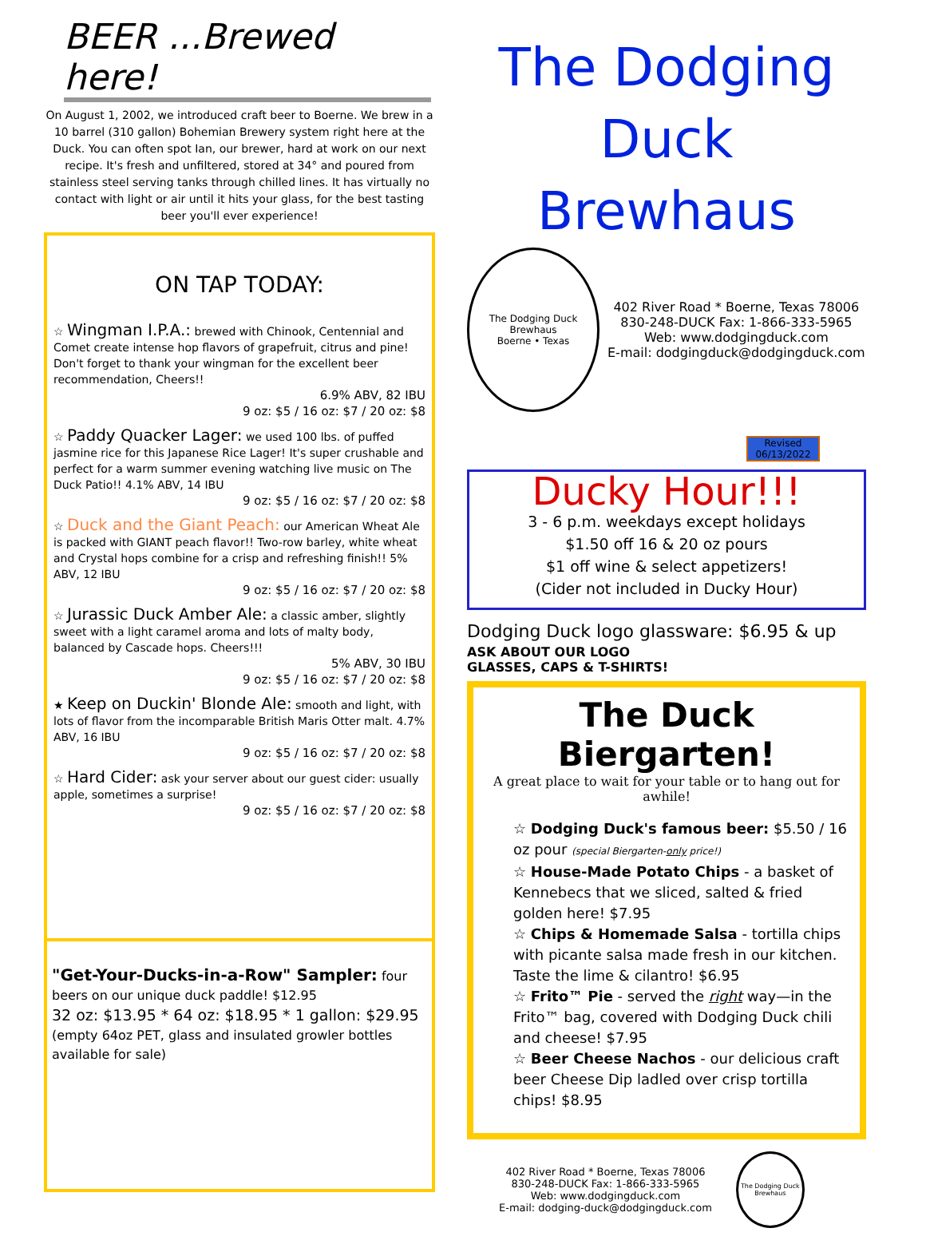BEER ...Brewed here!
On August 1, 2002, we introduced craft beer to Boerne. We brew in a 10 barrel (310 gallon) Bohemian Brewery system right here at the Duck. You can often spot Ian, our brewer, hard at work on our next recipe. It's fresh and unfiltered, stored at 34° and poured from stainless steel serving tanks through chilled lines. It has virtually no contact with light or air until it hits your glass, for the best tasting beer you'll ever experience!
ON TAP TODAY:
☆ Wingman I.P.A.: brewed with Chinook, Centennial and Comet create intense hop flavors of grapefruit, citrus and pine! Don't forget to thank your wingman for the excellent beer recommendation, Cheers!!
6.9% ABV, 82 IBU
9 oz: $5 / 16 oz: $7 / 20 oz: $8
☆ Paddy Quacker Lager: we used 100 lbs. of puffed jasmine rice for this Japanese Rice Lager! It's super crushable and perfect for a warm summer evening watching live music on The Duck Patio!! 4.1% ABV, 14 IBU
9 oz: $5 / 16 oz: $7 / 20 oz: $8
☆ Duck and the Giant Peach: our American Wheat Ale is packed with GIANT peach flavor!! Two-row barley, white wheat and Crystal hops combine for a crisp and refreshing finish!! 5% ABV, 12 IBU
9 oz: $5 / 16 oz: $7 / 20 oz: $8
☆ Jurassic Duck Amber Ale: a classic amber, slightly sweet with a light caramel aroma and lots of malty body, balanced by Cascade hops. Cheers!!!
5% ABV, 30 IBU
9 oz: $5 / 16 oz: $7 / 20 oz: $8
★ Keep on Duckin' Blonde Ale: smooth and light, with lots of flavor from the incomparable British Maris Otter malt. 4.7% ABV, 16 IBU
9 oz: $5 / 16 oz: $7 / 20 oz: $8
☆ Hard Cider: ask your server about our guest cider: usually apple, sometimes a surprise!
9 oz: $5 / 16 oz: $7 / 20 oz: $8
"Get-Your-Ducks-in-a-Row" Sampler: four beers on our unique duck paddle! $12.95
32 oz: $13.95 * 64 oz: $18.95 * 1 gallon: $29.95
(empty 64oz PET, glass and insulated growler bottles available for sale)
The Dodging Duck Brewhaus
The Dodging Duck Brewhaus
Boerne • Texas
402 River Road * Boerne, Texas 78006
830-248-DUCK Fax: 1-866-333-5965
Web: www.dodgingduck.com
E-mail: dodgingduck@dodgingduck.com
Revised 06/13/2022
Ducky Hour!!!
3 - 6 p.m. weekdays except holidays
$1.50 off 16 & 20 oz pours
$1 off wine & select appetizers!
(Cider not included in Ducky Hour)
Dodging Duck logo glassware: $6.95 & up
ASK ABOUT OUR LOGO
GLASSES, CAPS & T-SHIRTS!
The Duck Biergarten!
A great place to wait for your table or to hang out for awhile!
☆ Dodging Duck's famous beer: $5.50 / 16 oz pour (special Biergarten-only price!)
☆ House-Made Potato Chips - a basket of Kennebecs that we sliced, salted & fried golden here! $7.95
☆ Chips & Homemade Salsa - tortilla chips with picante salsa made fresh in our kitchen. Taste the lime & cilantro! $6.95
☆ Frito™ Pie - served the right way—in the Frito™ bag, covered with Dodging Duck chili and cheese! $7.95
☆ Beer Cheese Nachos - our delicious craft beer Cheese Dip ladled over crisp tortilla chips! $8.95
402 River Road * Boerne, Texas 78006
830-248-DUCK Fax: 1-866-333-5965
Web: www.dodgingduck.com
E-mail: dodging-duck@dodgingduck.com
The Dodging Duck Brewhaus